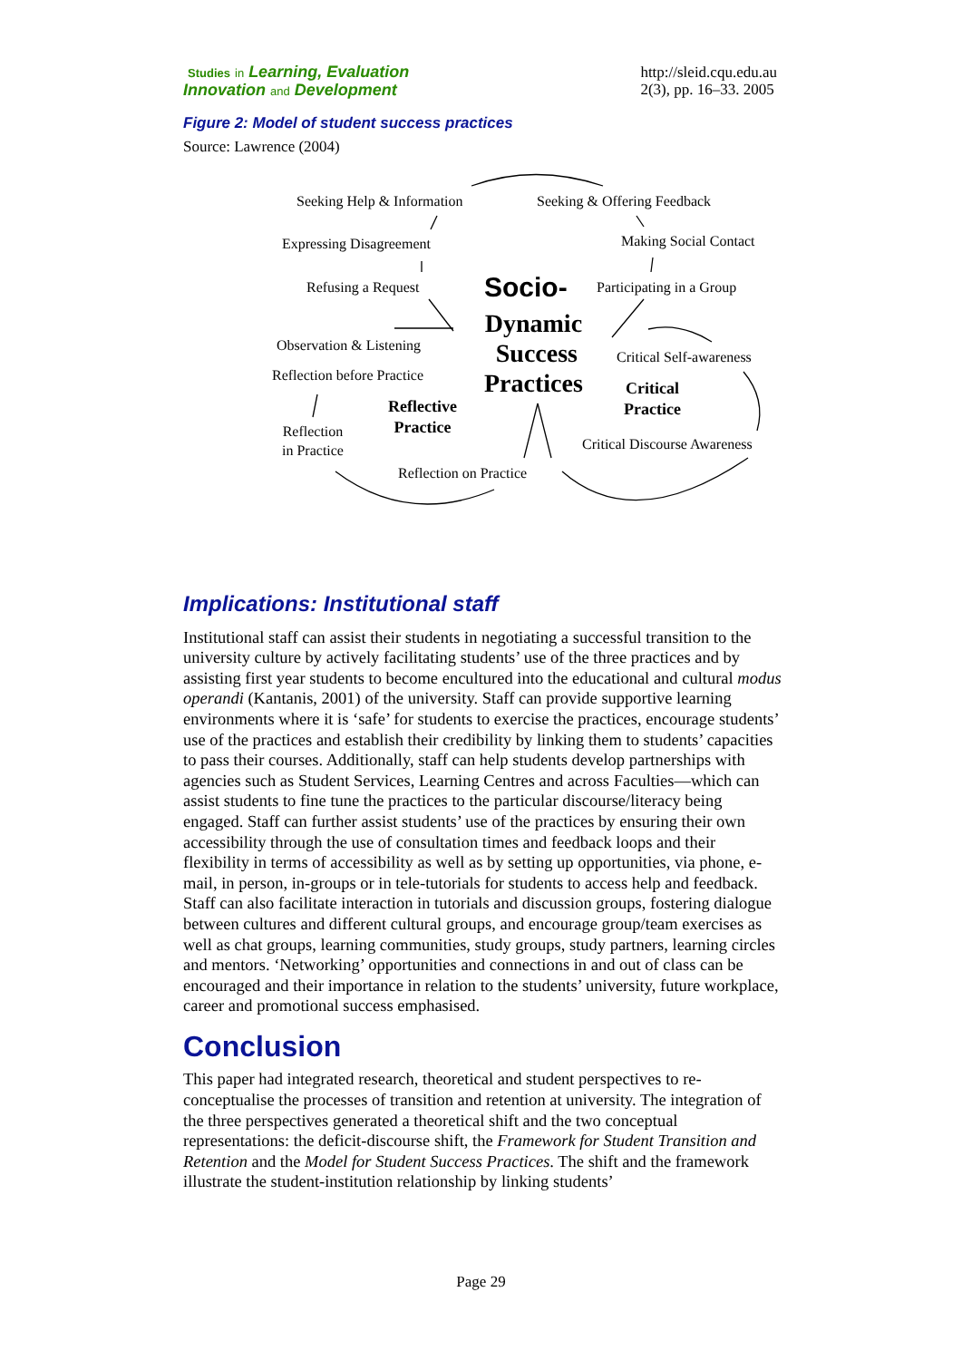Studies in Learning, Evaluation
Innovation and Development
http://sleid.cqu.edu.au
2(3), pp. 16–33. 2005
Figure 2: Model of student success practices
Source: Lawrence (2004)
Seeking Help & Information Seeking & Offering Feedback
Expressing Disagreement Making Social Contact
Refusing a Request Participating in a Group
Socio-
Dynamic
Success
Practices
Observation & Listening
Critical Self-awareness
Reflection before Practice
Critical
Practice
Reflective
Practice
Reflection
in Practice
Critical Discourse Awareness
Reflection on Practice
Implications: Institutional staff
Institutional staff can assist their students in negotiating a successful transition to the university culture by actively facilitating students’ use of the three practices and by assisting first year students to become encultured into the educational and cultural modus operandi (Kantanis, 2001) of the university. Staff can provide supportive learning environments where it is ‘safe’ for students to exercise the practices, encourage students’ use of the practices and establish their credibility by linking them to students’ capacities to pass their courses. Additionally, staff can help students develop partnerships with agencies such as Student Services, Learning Centres and across Faculties—which can assist students to fine tune the practices to the particular discourse/literacy being engaged. Staff can further assist students’ use of the practices by ensuring their own accessibility through the use of consultation times and feedback loops and their flexibility in terms of accessibility as well as by setting up opportunities, via phone, e-mail, in person, in-groups or in tele-tutorials for students to access help and feedback. Staff can also facilitate interaction in tutorials and discussion groups, fostering dialogue between cultures and different cultural groups, and encourage group/team exercises as well as chat groups, learning communities, study groups, study partners, learning circles and mentors. ‘Networking’ opportunities and connections in and out of class can be encouraged and their importance in relation to the students’ university, future workplace, career and promotional success emphasised.
Conclusion
This paper had integrated research, theoretical and student perspectives to re-conceptualise the processes of transition and retention at university. The integration of the three perspectives generated a theoretical shift and the two conceptual representations: the deficit-discourse shift, the Framework for Student Transition and Retention and the Model for Student Success Practices. The shift and the framework illustrate the student-institution relationship by linking students’
Page 29